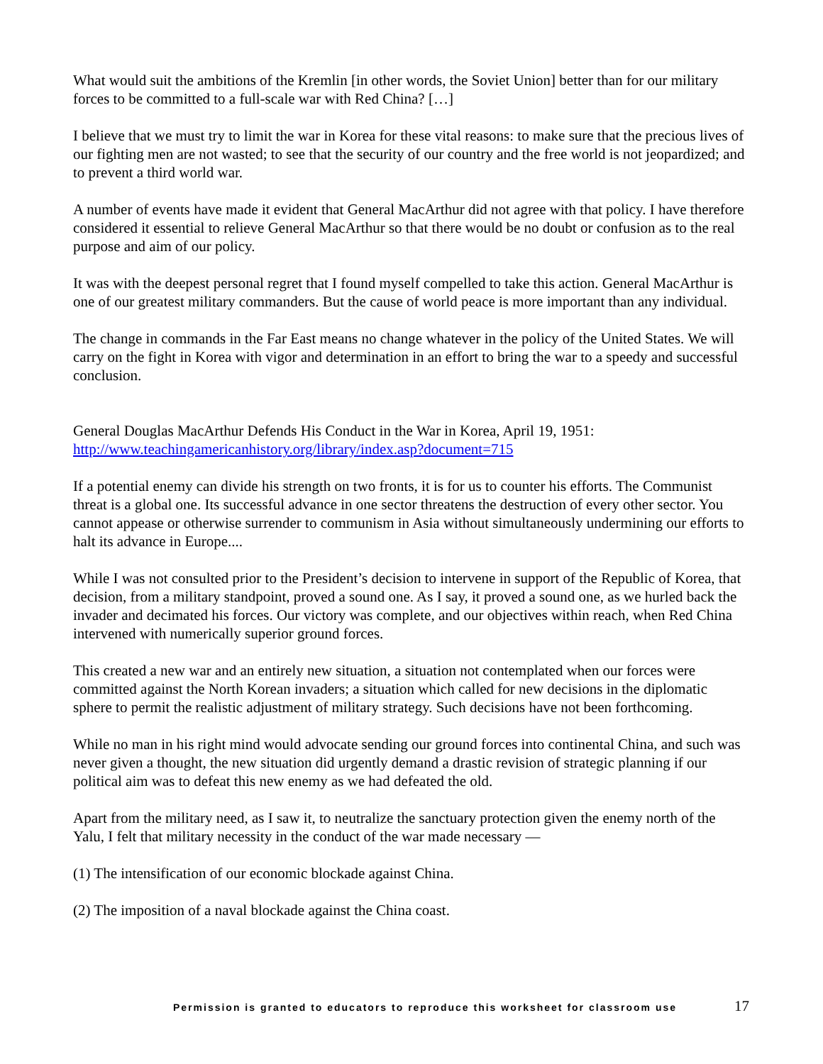What would suit the ambitions of the Kremlin [in other words, the Soviet Union] better than for our military forces to be committed to a full-scale war with Red China? […]
I believe that we must try to limit the war in Korea for these vital reasons: to make sure that the precious lives of our fighting men are not wasted; to see that the security of our country and the free world is not jeopardized; and to prevent a third world war.
A number of events have made it evident that General MacArthur did not agree with that policy. I have therefore considered it essential to relieve General MacArthur so that there would be no doubt or confusion as to the real purpose and aim of our policy.
It was with the deepest personal regret that I found myself compelled to take this action. General MacArthur is one of our greatest military commanders. But the cause of world peace is more important than any individual.
The change in commands in the Far East means no change whatever in the policy of the United States. We will carry on the fight in Korea with vigor and determination in an effort to bring the war to a speedy and successful conclusion.
General Douglas MacArthur Defends His Conduct in the War in Korea, April 19, 1951:
http://www.teachingamericanhistory.org/library/index.asp?document=715
If a potential enemy can divide his strength on two fronts, it is for us to counter his efforts. The Communist threat is a global one. Its successful advance in one sector threatens the destruction of every other sector. You cannot appease or otherwise surrender to communism in Asia without simultaneously undermining our efforts to halt its advance in Europe....
While I was not consulted prior to the President’s decision to intervene in support of the Republic of Korea, that decision, from a military standpoint, proved a sound one. As I say, it proved a sound one, as we hurled back the invader and decimated his forces. Our victory was complete, and our objectives within reach, when Red China intervened with numerically superior ground forces.
This created a new war and an entirely new situation, a situation not contemplated when our forces were committed against the North Korean invaders; a situation which called for new decisions in the diplomatic sphere to permit the realistic adjustment of military strategy. Such decisions have not been forthcoming.
While no man in his right mind would advocate sending our ground forces into continental China, and such was never given a thought, the new situation did urgently demand a drastic revision of strategic planning if our political aim was to defeat this new enemy as we had defeated the old.
Apart from the military need, as I saw it, to neutralize the sanctuary protection given the enemy north of the Yalu, I felt that military necessity in the conduct of the war made necessary —
(1) The intensification of our economic blockade against China.
(2) The imposition of a naval blockade against the China coast.
Permission is granted to educators to reproduce this worksheet for classroom use 17